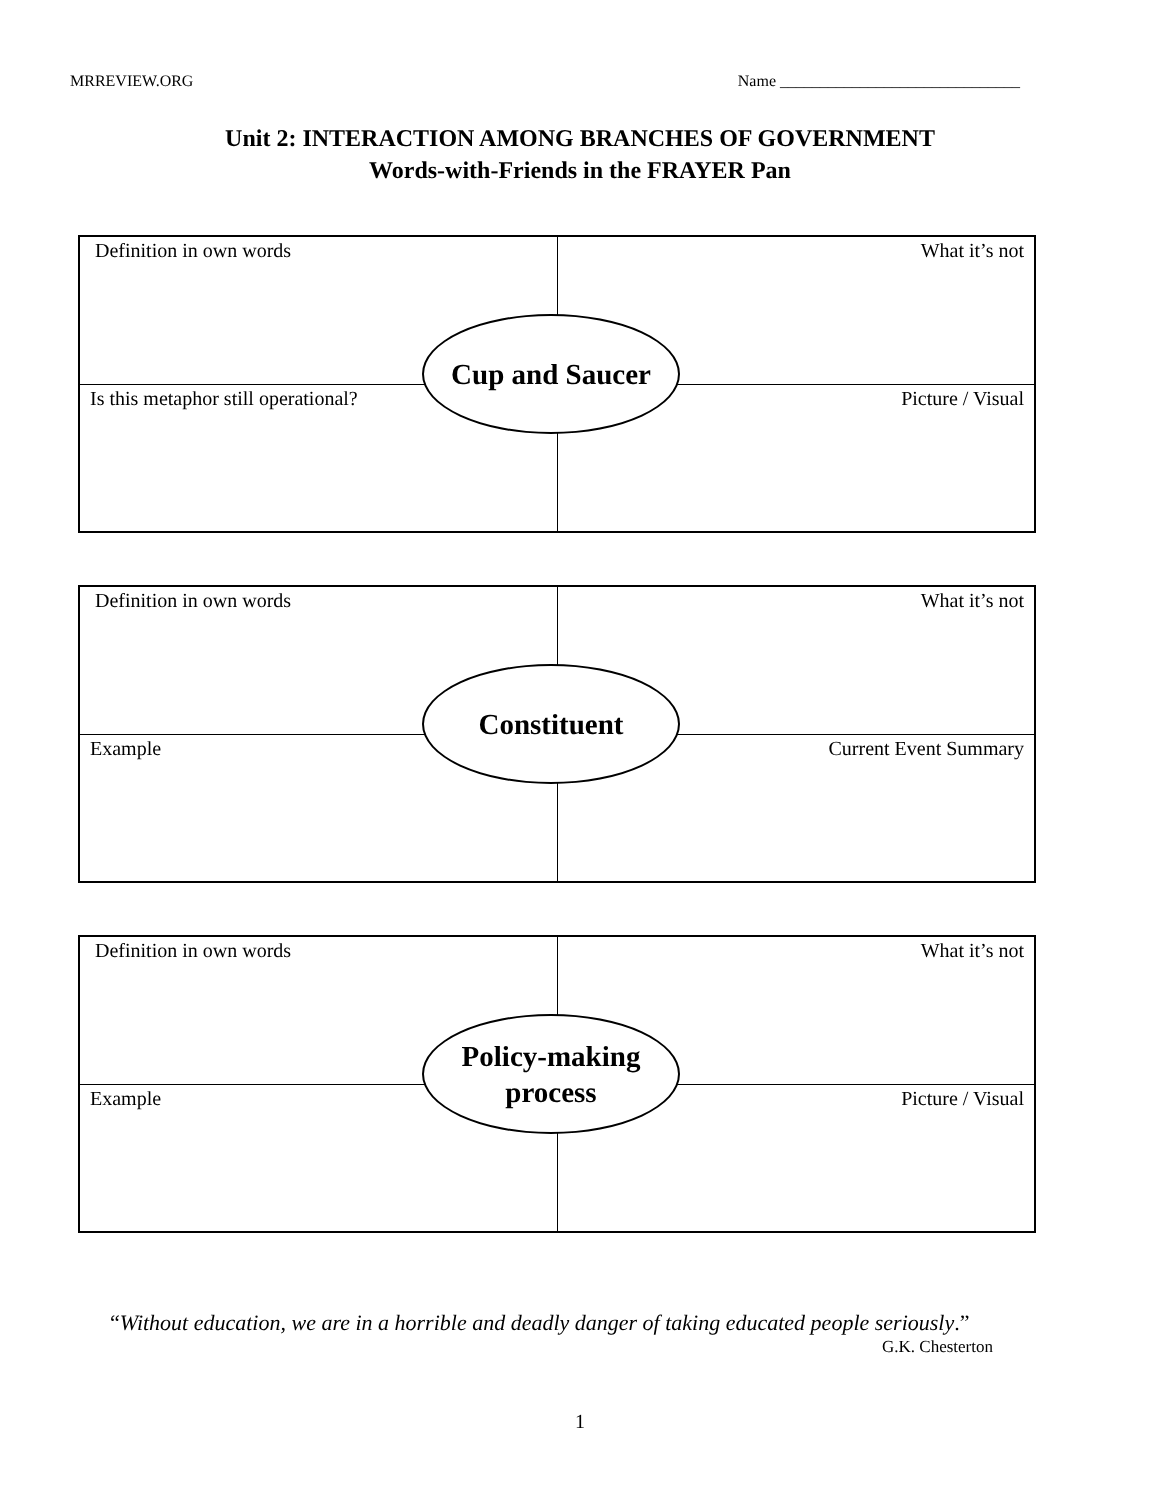MRREVIEW.ORG Name ______________________________
Unit 2: INTERACTION AMONG BRANCHES OF GOVERNMENT
Words-with-Friends in the FRAYER Pan
| Definition in own words | What it’s not |
| Is this metaphor still operational? | Picture / Visual |
Cup and Saucer
| Definition in own words | What it’s not |
| Example | Current Event Summary |
Constituent
| Definition in own words | What it’s not |
| Example | Picture / Visual |
Policy-making
process
“Without education, we are in a horrible and deadly danger of taking educated people seriously.”
G.K. Chesterton
1